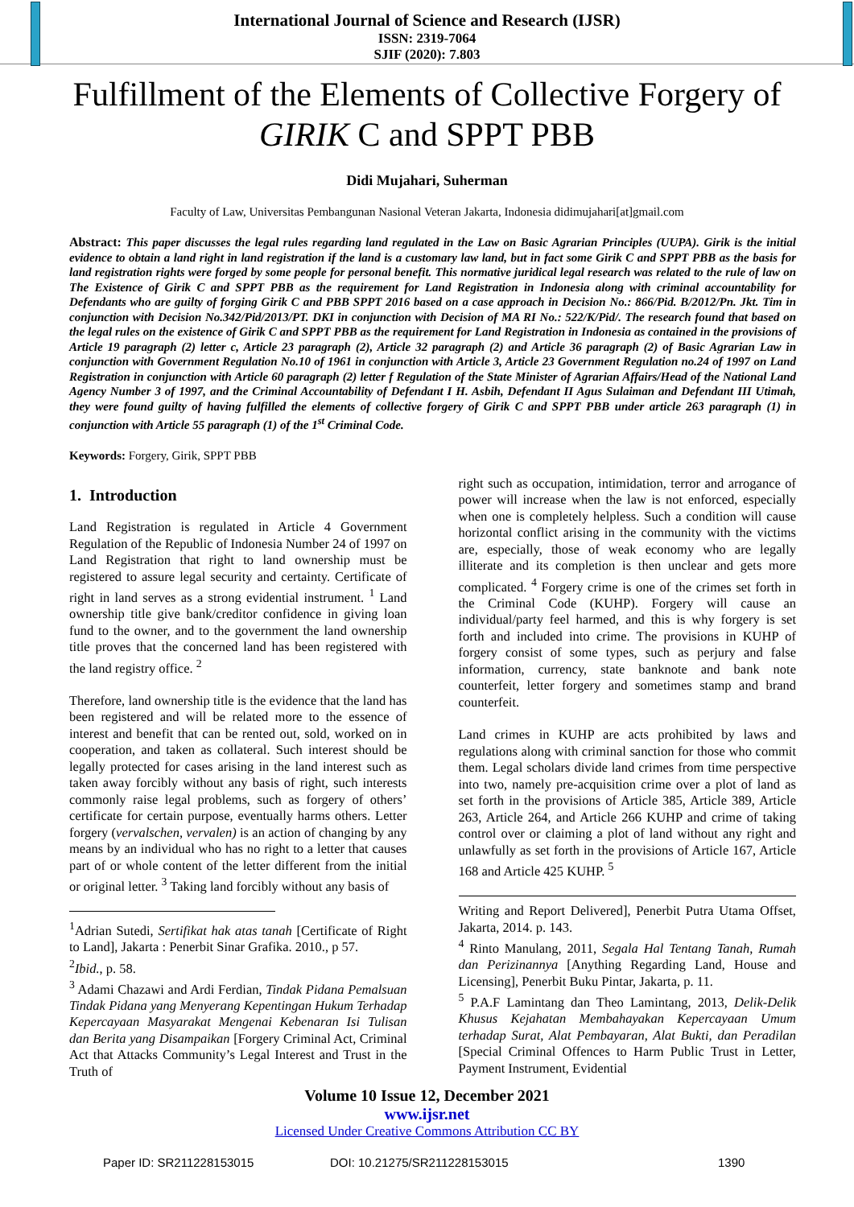International Journal of Science and Research (IJSR)
ISSN: 2319-7064
SJIF (2020): 7.803
Fulfillment of the Elements of Collective Forgery of GIRIK C and SPPT PBB
Didi Mujahari, Suherman
Faculty of Law, Universitas Pembangunan Nasional Veteran Jakarta, Indonesia didimujahari[at]gmail.com
Abstract: This paper discusses the legal rules regarding land regulated in the Law on Basic Agrarian Principles (UUPA). Girik is the initial evidence to obtain a land right in land registration if the land is a customary law land, but in fact some Girik C and SPPT PBB as the basis for land registration rights were forged by some people for personal benefit. This normative juridical legal research was related to the rule of law on The Existence of Girik C and SPPT PBB as the requirement for Land Registration in Indonesia along with criminal accountability for Defendants who are guilty of forging Girik C and PBB SPPT 2016 based on a case approach in Decision No.: 866/Pid. B/2012/Pn. Jkt. Tim in conjunction with Decision No.342/Pid/2013/PT. DKI in conjunction with Decision of MA RI No.: 522/K/Pid/. The research found that based on the legal rules on the existence of Girik C and SPPT PBB as the requirement for Land Registration in Indonesia as contained in the provisions of Article 19 paragraph (2) letter c, Article 23 paragraph (2), Article 32 paragraph (2) and Article 36 paragraph (2) of Basic Agrarian Law in conjunction with Government Regulation No.10 of 1961 in conjunction with Article 3, Article 23 Government Regulation no.24 of 1997 on Land Registration in conjunction with Article 60 paragraph (2) letter f Regulation of the State Minister of Agrarian Affairs/Head of the National Land Agency Number 3 of 1997, and the Criminal Accountability of Defendant I H. Asbih, Defendant II Agus Sulaiman and Defendant III Utimah, they were found guilty of having fulfilled the elements of collective forgery of Girik C and SPPT PBB under article 263 paragraph (1) in conjunction with Article 55 paragraph (1) of the 1<sup>st</sup> Criminal Code.
Keywords: Forgery, Girik, SPPT PBB
1. Introduction
Land Registration is regulated in Article 4 Government Regulation of the Republic of Indonesia Number 24 of 1997 on Land Registration that right to land ownership must be registered to assure legal security and certainty. Certificate of right in land serves as a strong evidential instrument. <sup>1</sup> Land ownership title give bank/creditor confidence in giving loan fund to the owner, and to the government the land ownership title proves that the concerned land has been registered with the land registry office. <sup>2</sup>
Therefore, land ownership title is the evidence that the land has been registered and will be related more to the essence of interest and benefit that can be rented out, sold, worked on in cooperation, and taken as collateral. Such interest should be legally protected for cases arising in the land interest such as taken away forcibly without any basis of right, such interests commonly raise legal problems, such as forgery of others’ certificate for certain purpose, eventually harms others. Letter forgery (vervalschen, vervalen) is an action of changing by any means by an individual who has no right to a letter that causes part of or whole content of the letter different from the initial or original letter. <sup>3</sup> Taking land forcibly without any basis of
<sup>1</sup> Adrian Sutedi, Sertifikat hak atas tanah [Certificate of Right to Land], Jakarta : Penerbit Sinar Grafika. 2010., p 57.
<sup>2</sup> Ibid., p. 58.
<sup>3</sup> Adami Chazawi and Ardi Ferdian, Tindak Pidana Pemalsuan Tindak Pidana yang Menyerang Kepentingan Hukum Terhadap Kepercayaan Masyarakat Mengenai Kebenaran Isi Tulisan dan Berita yang Disampaikan [Forgery Criminal Act, Criminal Act that Attacks Community’s Legal Interest and Trust in the Truth of
right such as occupation, intimidation, terror and arrogance of power will increase when the law is not enforced, especially when one is completely helpless. Such a condition will cause horizontal conflict arising in the community with the victims are, especially, those of weak economy who are legally illiterate and its completion is then unclear and gets more complicated. <sup>4</sup> Forgery crime is one of the crimes set forth in the Criminal Code (KUHP). Forgery will cause an individual/party feel harmed, and this is why forgery is set forth and included into crime. The provisions in KUHP of forgery consist of some types, such as perjury and false information, currency, state banknote and bank note counterfeit, letter forgery and sometimes stamp and brand counterfeit.
Land crimes in KUHP are acts prohibited by laws and regulations along with criminal sanction for those who commit them. Legal scholars divide land crimes from time perspective into two, namely pre-acquisition crime over a plot of land as set forth in the provisions of Article 385, Article 389, Article 263, Article 264, and Article 266 KUHP and crime of taking control over or claiming a plot of land without any right and unlawfully as set forth in the provisions of Article 167, Article 168 and Article 425 KUHP. <sup>5</sup>
Writing and Report Delivered], Penerbit Putra Utama Offset, Jakarta, 2014. p. 143.
<sup>4</sup> Rinto Manulang, 2011, Segala Hal Tentang Tanah, Rumah dan Perizinannya [Anything Regarding Land, House and Licensing], Penerbit Buku Pintar, Jakarta, p. 11.
<sup>5</sup> P.A.F Lamintang dan Theo Lamintang, 2013, Delik-Delik Khusus Kejahatan Membahayakan Kepercayaan Umum terhadap Surat, Alat Pembayaran, Alat Bukti, dan Peradilan [Special Criminal Offences to Harm Public Trust in Letter, Payment Instrument, Evidential
Volume 10 Issue 12, December 2021
www.ijsr.net
Licensed Under Creative Commons Attribution CC BY
Paper ID: SR211228153015 DOI: 10.21275/SR211228153015 1390